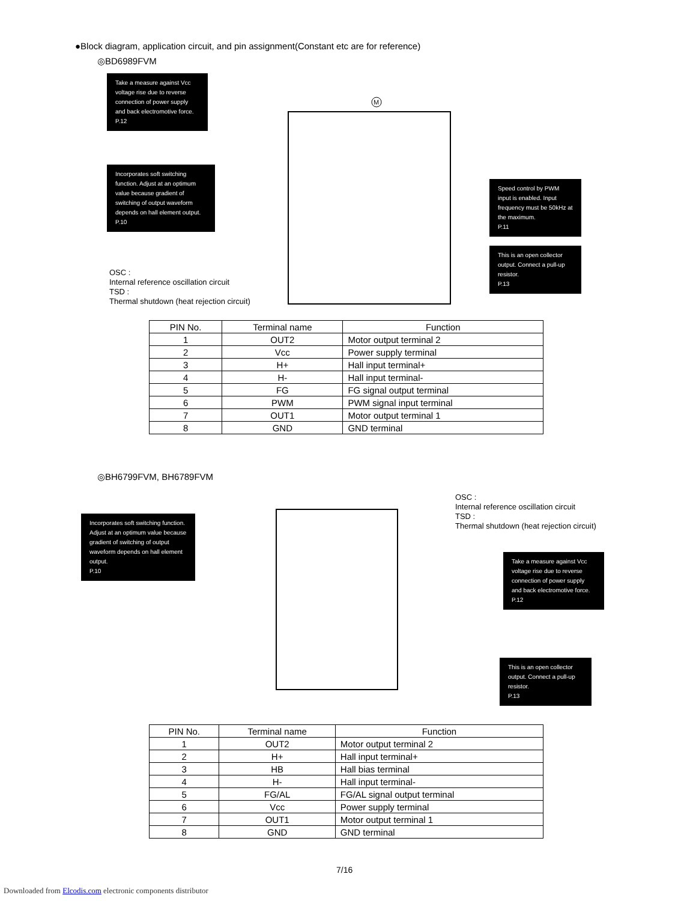●Block diagram, application circuit, and pin assignment(Constant etc are for reference)
◎BD6989FVM
M
Take a measure against Vcc voltage rise due to reverse connection of power supply and back electromotive force.
P.12
Incorporates soft switching function. Adjust at an optimum value because gradient of switching of output waveform depends on hall element output.
P.10
Speed control by PWM input is enabled. Input frequency must be 50kHz at the maximum.
P.11
This is an open collector output. Connect a pull-up resistor.
P.13
OSC :
Internal reference oscillation circuit
TSD :
Thermal shutdown (heat rejection circuit)
| PIN No. | Terminal name | Function |
| --- | --- | --- |
| 1 | OUT2 | Motor output terminal 2 |
| 2 | Vcc | Power supply terminal |
| 3 | H+ | Hall input terminal+ |
| 4 | H- | Hall input terminal- |
| 5 | FG | FG signal output terminal |
| 6 | PWM | PWM signal input terminal |
| 7 | OUT1 | Motor output terminal 1 |
| 8 | GND | GND terminal |
◎BH6799FVM, BH6789FVM
OSC :
Internal reference oscillation circuit
TSD :
Thermal shutdown (heat rejection circuit)
Incorporates soft switching function. Adjust at an optimum value because gradient of switching of output waveform depends on hall element output.
P.10
Take a measure against Vcc voltage rise due to reverse connection of power supply and back electromotive force.
P.12
This is an open collector output. Connect a pull-up resistor.
P.13
| PIN No. | Terminal name | Function |
| --- | --- | --- |
| 1 | OUT2 | Motor output terminal 2 |
| 2 | H+ | Hall input terminal+ |
| 3 | HB | Hall bias terminal |
| 4 | H- | Hall input terminal- |
| 5 | FG/AL | FG/AL signal output terminal |
| 6 | Vcc | Power supply terminal |
| 7 | OUT1 | Motor output terminal 1 |
| 8 | GND | GND terminal |
7/16
Downloaded from Elcodis.com electronic components distributor